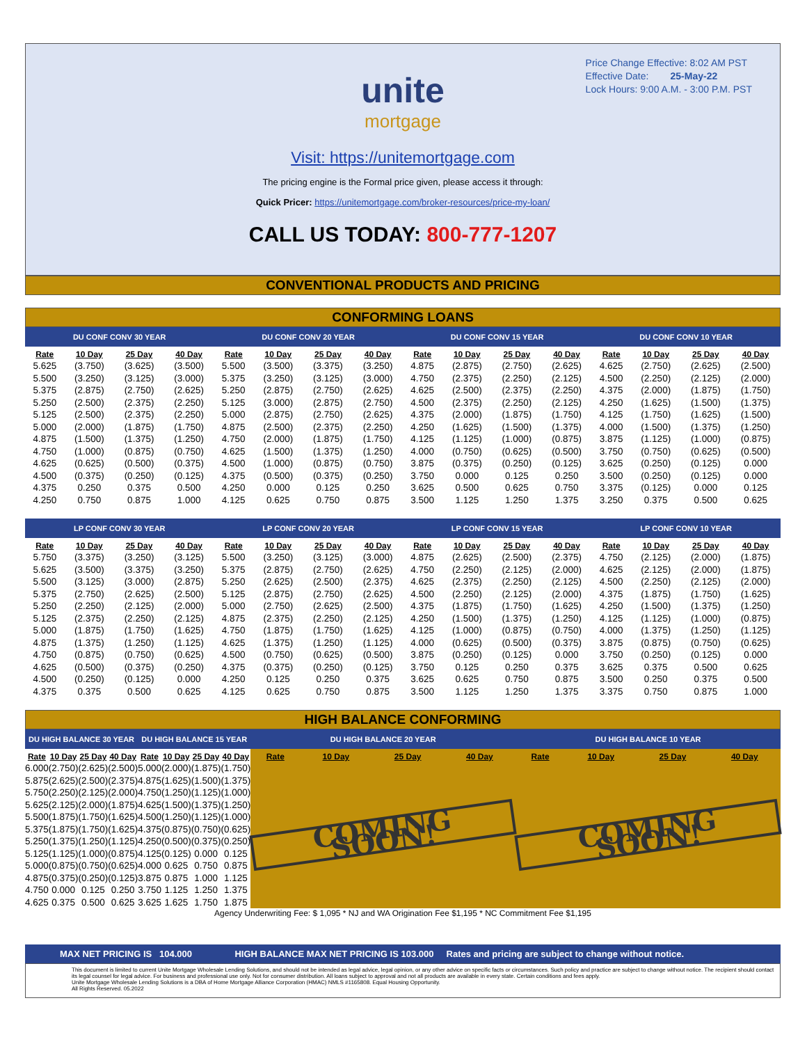Price Change Effective: 8:02 AM PST
Effective Date: 25-May-22
Lock Hours: 9:00 A.M. - 3:00 P.M. PST
unite
mortgage
Visit: https://unitemortgage.com
The pricing engine is the Formal price given, please access it through:
Quick Pricer: https://unitemortgage.com/broker-resources/price-my-loan/
CALL US TODAY: 800-777-1207
CONVENTIONAL PRODUCTS AND PRICING
CONFORMING LOANS
| DU CONF CONV 30 YEAR | | | | DU CONF CONV 20 YEAR | | | | DU CONF CONV 15 YEAR | | | | DU CONF CONV 10 YEAR | | | |
| --- | --- | --- | --- | --- | --- | --- | --- | --- | --- | --- | --- | --- | --- | --- | --- |
| Rate | 10 Day | 25 Day | 40 Day | Rate | 10 Day | 25 Day | 40 Day | Rate | 10 Day | 25 Day | 40 Day | Rate | 10 Day | 25 Day | 40 Day |
| 5.625 | (3.750) | (3.625) | (3.500) | 5.500 | (3.500) | (3.375) | (3.250) | 4.875 | (2.875) | (2.750) | (2.625) | 4.625 | (2.750) | (2.625) | (2.500) |
| 5.500 | (3.250) | (3.125) | (3.000) | 5.375 | (3.250) | (3.125) | (3.000) | 4.750 | (2.375) | (2.250) | (2.125) | 4.500 | (2.250) | (2.125) | (2.000) |
| 5.375 | (2.875) | (2.750) | (2.625) | 5.250 | (2.875) | (2.750) | (2.625) | 4.625 | (2.500) | (2.375) | (2.250) | 4.375 | (2.000) | (1.875) | (1.750) |
| 5.250 | (2.500) | (2.375) | (2.250) | 5.125 | (3.000) | (2.875) | (2.750) | 4.500 | (2.375) | (2.250) | (2.125) | 4.250 | (1.625) | (1.500) | (1.375) |
| 5.125 | (2.500) | (2.375) | (2.250) | 5.000 | (2.875) | (2.750) | (2.625) | 4.375 | (2.000) | (1.875) | (1.750) | 4.125 | (1.750) | (1.625) | (1.500) |
| 5.000 | (2.000) | (1.875) | (1.750) | 4.875 | (2.500) | (2.375) | (2.250) | 4.250 | (1.625) | (1.500) | (1.375) | 4.000 | (1.500) | (1.375) | (1.250) |
| 4.875 | (1.500) | (1.375) | (1.250) | 4.750 | (2.000) | (1.875) | (1.750) | 4.125 | (1.125) | (1.000) | (0.875) | 3.875 | (1.125) | (1.000) | (0.875) |
| 4.750 | (1.000) | (0.875) | (0.750) | 4.625 | (1.500) | (1.375) | (1.250) | 4.000 | (0.750) | (0.625) | (0.500) | 3.750 | (0.750) | (0.625) | (0.500) |
| 4.625 | (0.625) | (0.500) | (0.375) | 4.500 | (1.000) | (0.875) | (0.750) | 3.875 | (0.375) | (0.250) | (0.125) | 3.625 | (0.250) | (0.125) | 0.000 |
| 4.500 | (0.375) | (0.250) | (0.125) | 4.375 | (0.500) | (0.375) | (0.250) | 3.750 | 0.000 | 0.125 | 0.250 | 3.500 | (0.250) | (0.125) | 0.000 |
| 4.375 | 0.250 | 0.375 | 0.500 | 4.250 | 0.000 | 0.125 | 0.250 | 3.625 | 0.500 | 0.625 | 0.750 | 3.375 | (0.125) | 0.000 | 0.125 |
| 4.250 | 0.750 | 0.875 | 1.000 | 4.125 | 0.625 | 0.750 | 0.875 | 3.500 | 1.125 | 1.250 | 1.375 | 3.250 | 0.375 | 0.500 | 0.625 |
| LP CONF CONV 30 YEAR | | | | LP CONF CONV 20 YEAR | | | | LP CONF CONV 15 YEAR | | | | LP CONF CONV 10 YEAR | | | |
| Rate | 10 Day | 25 Day | 40 Day | Rate | 10 Day | 25 Day | 40 Day | Rate | 10 Day | 25 Day | 40 Day | Rate | 10 Day | 25 Day | 40 Day |
| 5.750 | (3.375) | (3.250) | (3.125) | 5.500 | (3.250) | (3.125) | (3.000) | 4.875 | (2.625) | (2.500) | (2.375) | 4.750 | (2.125) | (2.000) | (1.875) |
| 5.625 | (3.500) | (3.375) | (3.250) | 5.375 | (2.875) | (2.750) | (2.625) | 4.750 | (2.250) | (2.125) | (2.000) | 4.625 | (2.125) | (2.000) | (1.875) |
| 5.500 | (3.125) | (3.000) | (2.875) | 5.250 | (2.625) | (2.500) | (2.375) | 4.625 | (2.375) | (2.250) | (2.125) | 4.500 | (2.250) | (2.125) | (2.000) |
| 5.375 | (2.750) | (2.625) | (2.500) | 5.125 | (2.875) | (2.750) | (2.625) | 4.500 | (2.250) | (2.125) | (2.000) | 4.375 | (1.875) | (1.750) | (1.625) |
| 5.250 | (2.250) | (2.125) | (2.000) | 5.000 | (2.750) | (2.625) | (2.500) | 4.375 | (1.875) | (1.750) | (1.625) | 4.250 | (1.500) | (1.375) | (1.250) |
| 5.125 | (2.375) | (2.250) | (2.125) | 4.875 | (2.375) | (2.250) | (2.125) | 4.250 | (1.500) | (1.375) | (1.250) | 4.125 | (1.125) | (1.000) | (0.875) |
| 5.000 | (1.875) | (1.750) | (1.625) | 4.750 | (1.875) | (1.750) | (1.625) | 4.125 | (1.000) | (0.875) | (0.750) | 4.000 | (1.375) | (1.250) | (1.125) |
| 4.875 | (1.375) | (1.250) | (1.125) | 4.625 | (1.375) | (1.250) | (1.125) | 4.000 | (0.625) | (0.500) | (0.375) | 3.875 | (0.875) | (0.750) | (0.625) |
| 4.750 | (0.875) | (0.750) | (0.625) | 4.500 | (0.750) | (0.625) | (0.500) | 3.875 | (0.250) | (0.125) | 0.000 | 3.750 | (0.250) | (0.125) | 0.000 |
| 4.625 | (0.500) | (0.375) | (0.250) | 4.375 | (0.375) | (0.250) | (0.125) | 3.750 | 0.125 | 0.250 | 0.375 | 3.625 | 0.375 | 0.500 | 0.625 |
| 4.500 | (0.250) | (0.125) | 0.000 | 4.250 | 0.125 | 0.250 | 0.375 | 3.625 | 0.625 | 0.750 | 0.875 | 3.500 | 0.250 | 0.375 | 0.500 |
| 4.375 | 0.375 | 0.500 | 0.625 | 4.125 | 0.625 | 0.750 | 0.875 | 3.500 | 1.125 | 1.250 | 1.375 | 3.375 | 0.750 | 0.875 | 1.000 |
HIGH BALANCE CONFORMING
| DU HIGH BALANCE 30 YEAR | | | | DU HIGH BALANCE 15 YEAR | | | | DU HIGH BALANCE 20 YEAR | | | | DU HIGH BALANCE 10 YEAR | | | |
| --- | --- | --- | --- | --- | --- | --- | --- | --- | --- | --- | --- | --- | --- | --- | --- |
| Rate | 10 Day | 25 Day | 40 Day | Rate | 10 Day | 25 Day | 40 Day | Rate | 10 Day | 25 Day | 40 Day | Rate | 10 Day | 25 Day | 40 Day |
| 6.000 | (2.750) | (2.625) | (2.500) | 5.000 | (2.000) | (1.875) | (1.750) | COMING SOON! | | | | COMING SOON! | | | |
| 5.875 | (2.625) | (2.500) | (2.375) | 4.875 | (1.625) | (1.500) | (1.375) | | | | | | | | |
| 5.750 | (2.250) | (2.125) | (2.000) | 4.750 | (1.250) | (1.125) | (1.000) | | | | | | | | |
| 5.625 | (2.125) | (2.000) | (1.875) | 4.625 | (1.500) | (1.375) | (1.250) | | | | | | | | |
| 5.500 | (1.875) | (1.750) | (1.625) | 4.500 | (1.250) | (1.125) | (1.000) | | | | | | | | |
| 5.375 | (1.875) | (1.750) | (1.625) | 4.375 | (0.875) | (0.750) | (0.625) | | | | | | | | |
| 5.250 | (1.375) | (1.250) | (1.125) | 4.250 | (0.500) | (0.375) | (0.250) | | | | | | | | |
| 5.125 | (1.125) | (1.000) | (0.875) | 4.125 | (0.125) | 0.000 | 0.125 | | | | | | | | |
| 5.000 | (0.875) | (0.750) | (0.625) | 4.000 | 0.625 | 0.750 | 0.875 | | | | | | | | |
| 4.875 | (0.375) | (0.250) | (0.125) | 3.875 | 0.875 | 1.000 | 1.125 | | | | | | | | |
| 4.750 | 0.000 | 0.125 | 0.250 | 3.750 | 1.125 | 1.250 | 1.375 | | | | | | | | |
| 4.625 | 0.375 | 0.500 | 0.625 | 3.625 | 1.625 | 1.750 | 1.875 | | | | | | | | |
Agency Underwriting Fee: $ 1,095 * NJ and WA Origination Fee $1,195 * NC Commitment Fee $1,195
MAX NET PRICING IS 104.000 HIGH BALANCE MAX NET PRICING IS 103.000 Rates and pricing are subject to change without notice.
This document is limited to current Unite Mortgage Wholesale Lending Solutions, and should not be intended as legal advice, legal opinion, or any other advice on specific facts or circumstances. Such policy and practice are subject to change without notice. The recipient should contact its legal counsel for legal advice. For business and professional use only. Not for consumer distribution. All loans subject to approval and not all products are available in every state. Certain conditions and fees apply.
Unite Mortgage Wholesale Lending Solutions is a DBA of Home Mortgage Alliance Corporation (HMAC) NMLS #1165808. Equal Housing Opportunity.
All Rights Reserved. 05.2022